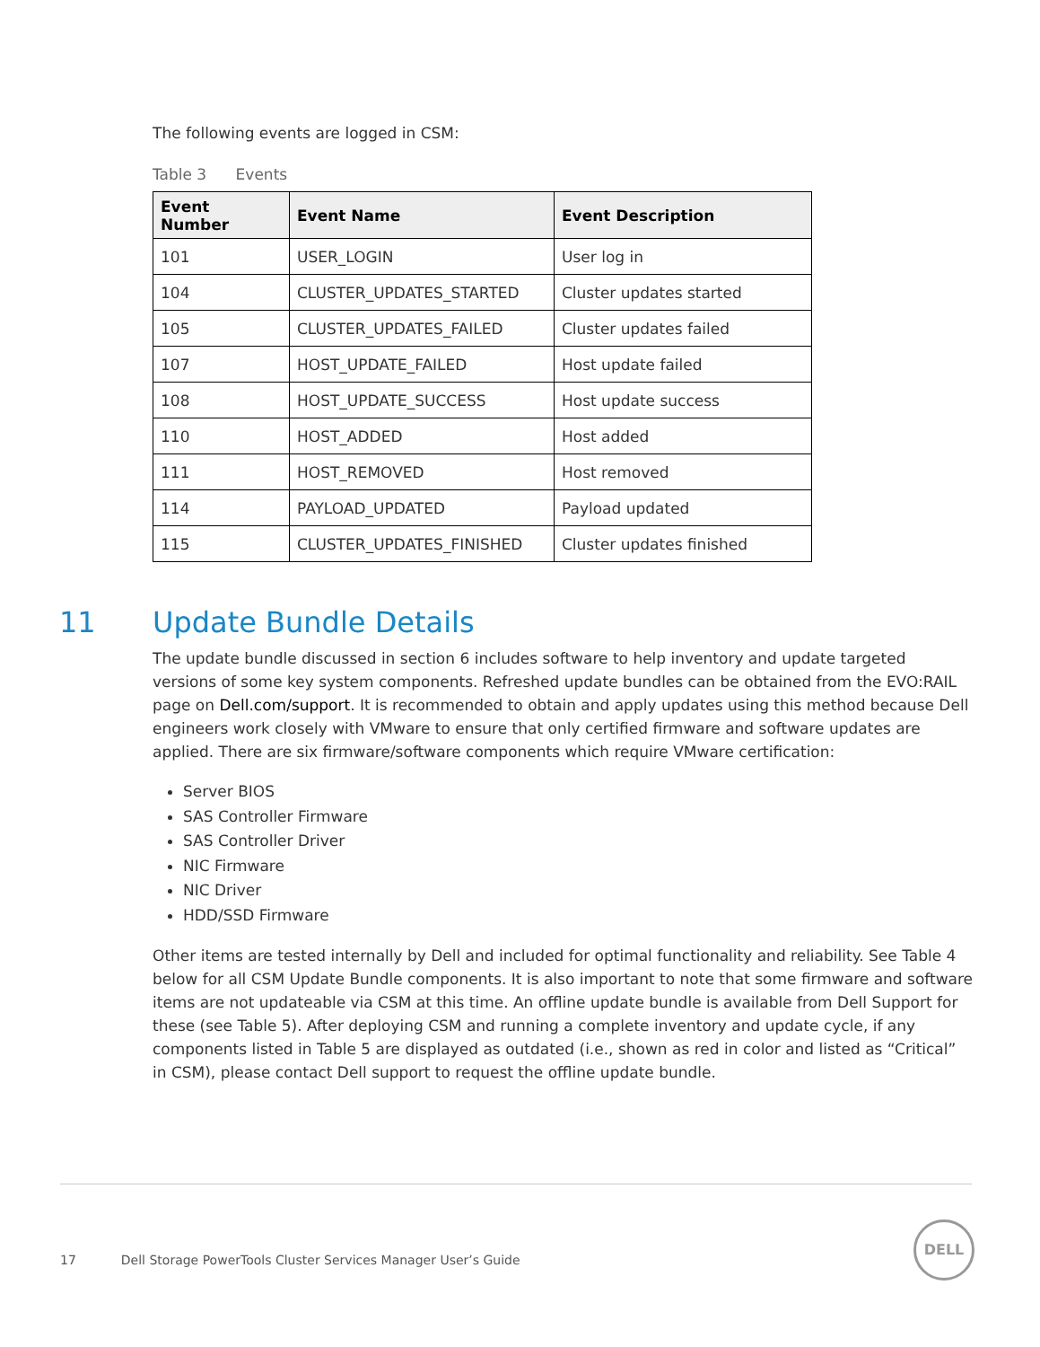The following events are logged in CSM:
Table 3 Events
| Event Number | Event Name | Event Description |
| --- | --- | --- |
| 101 | USER_LOGIN | User log in |
| 104 | CLUSTER_UPDATES_STARTED | Cluster updates started |
| 105 | CLUSTER_UPDATES_FAILED | Cluster updates failed |
| 107 | HOST_UPDATE_FAILED | Host update failed |
| 108 | HOST_UPDATE_SUCCESS | Host update success |
| 110 | HOST_ADDED | Host added |
| 111 | HOST_REMOVED | Host removed |
| 114 | PAYLOAD_UPDATED | Payload updated |
| 115 | CLUSTER_UPDATES_FINISHED | Cluster updates finished |
11 Update Bundle Details
The update bundle discussed in section 6 includes software to help inventory and update targeted versions of some key system components. Refreshed update bundles can be obtained from the EVO:RAIL page on Dell.com/support. It is recommended to obtain and apply updates using this method because Dell engineers work closely with VMware to ensure that only certified firmware and software updates are applied. There are six firmware/software components which require VMware certification:
Server BIOS
SAS Controller Firmware
SAS Controller Driver
NIC Firmware
NIC Driver
HDD/SSD Firmware
Other items are tested internally by Dell and included for optimal functionality and reliability. See Table 4 below for all CSM Update Bundle components. It is also important to note that some firmware and software items are not updateable via CSM at this time. An offline update bundle is available from Dell Support for these (see Table 5). After deploying CSM and running a complete inventory and update cycle, if any components listed in Table 5 are displayed as outdated (i.e., shown as red in color and listed as “Critical” in CSM), please contact Dell support to request the offline update bundle.
17 Dell Storage PowerTools Cluster Services Manager User’s Guide
DELL